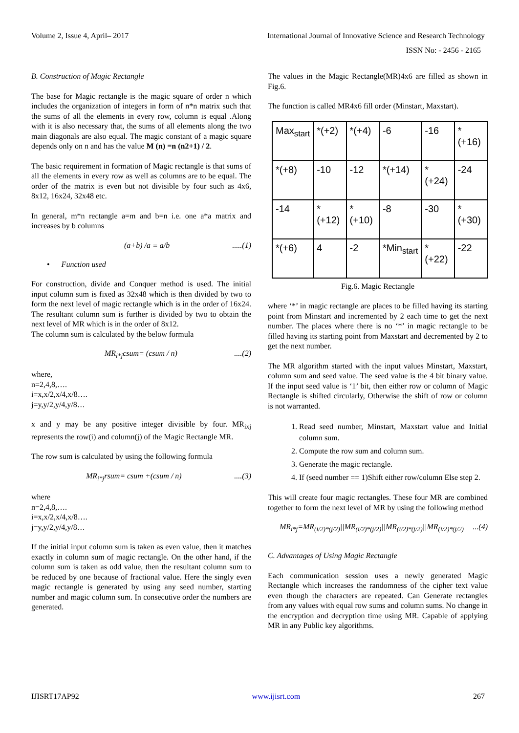Volume 2, Issue 4, April– 2017 International Journal of Innovative Science and Research Technology
ISSN No: - 2456 - 2165
B. Construction of Magic Rectangle
The base for Magic rectangle is the magic square of order n which includes the organization of integers in form of n*n matrix such that the sums of all the elements in every row, column is equal .Along with it is also necessary that, the sums of all elements along the two main diagonals are also equal. The magic constant of a magic square depends only on n and has the value M (n) =n (n2+1) / 2.
The basic requirement in formation of Magic rectangle is that sums of all the elements in every row as well as columns are to be equal. The order of the matrix is even but not divisible by four such as 4x6, 8x12, 16x24, 32x48 etc.
In general, m*n rectangle a=m and b=n i.e. one a*a matrix and increases by b columns
(a+b) /a ≡ a/b.....(1)
• Function used
For construction, divide and Conquer method is used. The initial input column sum is fixed as 32x48 which is then divided by two to form the next level of magic rectangle which is in the order of 16x24. The resultant column sum is further is divided by two to obtain the next level of MR which is in the order of 8x12.
The column sum is calculated by the below formula
MR<sub>i*j</sub>csum= (csum / n)....(2)
where,
n=2,4,8,….
i=x,x/2,x/4,x/8….
j=y,y/2,y/4,y/8…
x and y may be any positive integer divisible by four. MR<sub>ixj</sub> represents the row(i) and column(j) of the Magic Rectangle MR.
The row sum is calculated by using the following formula
MR<sub>i*j</sub>rsum= csum +(csum / n)....(3)
where
n=2,4,8,….
i=x,x/2,x/4,x/8….
j=y,y/2,y/4,y/8…
If the initial input column sum is taken as even value, then it matches exactly in column sum of magic rectangle. On the other hand, if the column sum is taken as odd value, then the resultant column sum to be reduced by one because of fractional value. Here the singly even magic rectangle is generated by using any seed number, starting number and magic column sum. In consecutive order the numbers are generated.
The values in the Magic Rectangle(MR)4x6 are filled as shown in Fig.6.
The function is called MR4x6 fill order (Minstart, Maxstart).
| Max<sub>start</sub> | *(+2) | *(+4) | -6 | -16 | *(+16) |
| *(+8) | -10 | -12 | *(+14) | *(+24) | -24 |
| -14 | *(+12) | *(+10) | -8 | -30 | *(+30) |
| *(+6) | 4 | -2 | *Min<sub>start</sub> | *(+22) | -22 |
Fig.6. Magic Rectangle
where ‘*’ in magic rectangle are places to be filled having its starting point from Minstart and incremented by 2 each time to get the next number. The places where there is no ‘*’ in magic rectangle to be filled having its starting point from Maxstart and decremented by 2 to get the next number.
The MR algorithm started with the input values Minstart, Maxstart, column sum and seed value. The seed value is the 4 bit binary value. If the input seed value is ‘1’ bit, then either row or column of Magic Rectangle is shifted circularly, Otherwise the shift of row or column is not warranted.
1. Read seed number, Minstart, Maxstart value and Initial column sum.
2. Compute the row sum and column sum.
3. Generate the magic rectangle.
4. If (seed number == 1)Shift either row/column Else step 2.
This will create four magic rectangles. These four MR are combined together to form the next level of MR by using the following method
MR<sub>i*j</sub>=MR<sub>(i/2)*(j/2)</sub>||MR<sub>(i/2)*(j/2)</sub>||MR<sub>(i/2)*(j/2)</sub>||MR<sub>(i/2)*(j/2)</sub>...(4)
C. Advantages of Using Magic Rectangle
Each communication session uses a newly generated Magic Rectangle which increases the randomness of the cipher text value even though the characters are repeated. Can Generate rectangles from any values with equal row sums and column sums. No change in the encryption and decryption time using MR. Capable of applying MR in any Public key algorithms.
IJISRT17AP92 www.ijisrt.com 267